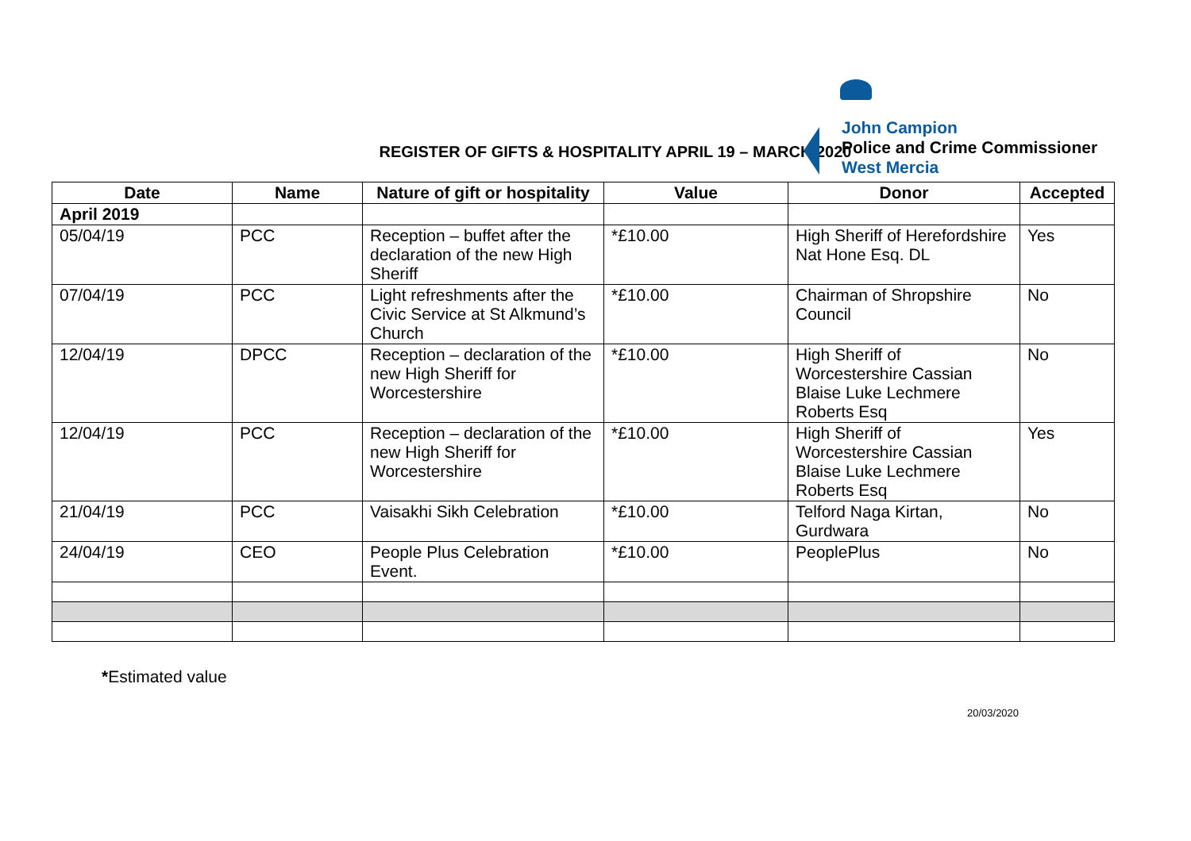John Campion
Police and Crime Commissioner
West Mercia
REGISTER OF GIFTS & HOSPITALITY APRIL 19 – MARCH 2020
| Date | Name | Nature of gift or hospitality | Value | Donor | Accepted |
| --- | --- | --- | --- | --- | --- |
| April 2019 | | | | | |
| 05/04/19 | PCC | Reception – buffet after the declaration of the new High Sheriff | *£10.00 | High Sheriff of Herefordshire Nat Hone Esq. DL | Yes |
| 07/04/19 | PCC | Light refreshments after the Civic Service at St Alkmund’s Church | *£10.00 | Chairman of Shropshire Council | No |
| 12/04/19 | DPCC | Reception – declaration of the new High Sheriff for Worcestershire | *£10.00 | High Sheriff of Worcestershire Cassian Blaise Luke Lechmere Roberts Esq | No |
| 12/04/19 | PCC | Reception – declaration of the new High Sheriff for Worcestershire | *£10.00 | High Sheriff of Worcestershire Cassian Blaise Luke Lechmere Roberts Esq | Yes |
| 21/04/19 | PCC | Vaisakhi Sikh Celebration | *£10.00 | Telford Naga Kirtan, Gurdwara | No |
| 24/04/19 | CEO | People Plus Celebration Event. | *£10.00 | PeoplePlus | No |
*Estimated value
20/03/2020